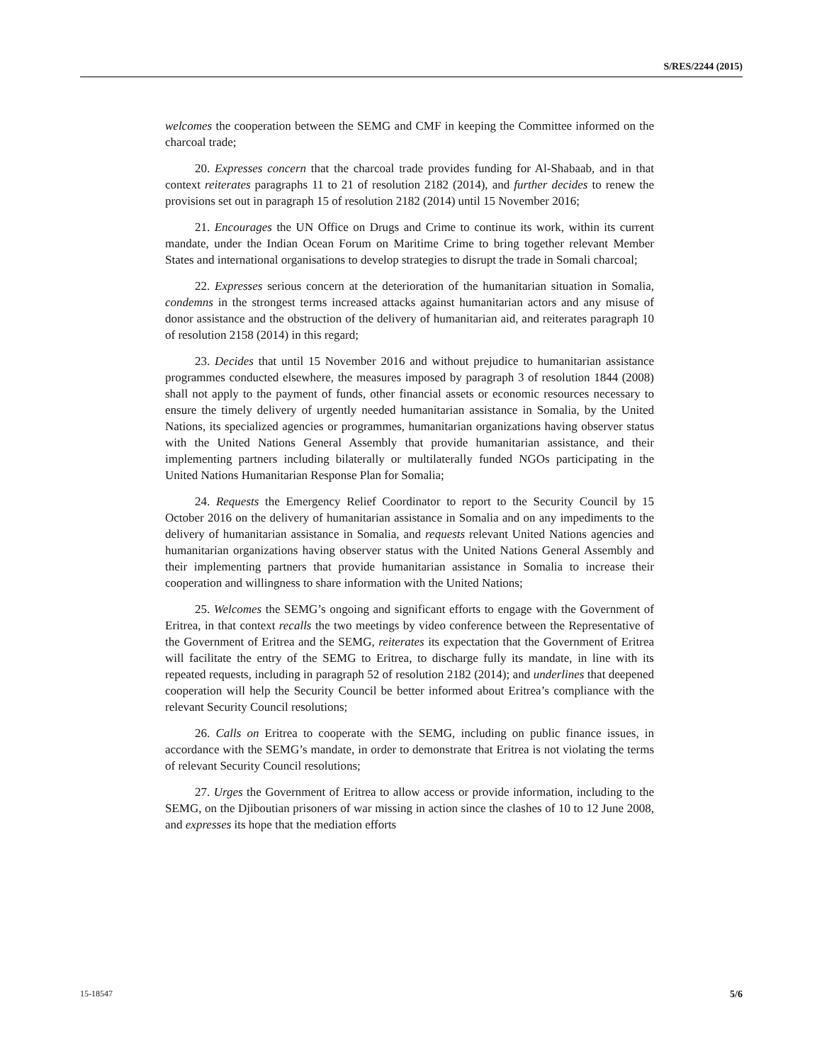S/RES/2244 (2015)
welcomes the cooperation between the SEMG and CMF in keeping the Committee informed on the charcoal trade;
20. Expresses concern that the charcoal trade provides funding for Al-Shabaab, and in that context reiterates paragraphs 11 to 21 of resolution 2182 (2014), and further decides to renew the provisions set out in paragraph 15 of resolution 2182 (2014) until 15 November 2016;
21. Encourages the UN Office on Drugs and Crime to continue its work, within its current mandate, under the Indian Ocean Forum on Maritime Crime to bring together relevant Member States and international organisations to develop strategies to disrupt the trade in Somali charcoal;
22. Expresses serious concern at the deterioration of the humanitarian situation in Somalia, condemns in the strongest terms increased attacks against humanitarian actors and any misuse of donor assistance and the obstruction of the delivery of humanitarian aid, and reiterates paragraph 10 of resolution 2158 (2014) in this regard;
23. Decides that until 15 November 2016 and without prejudice to humanitarian assistance programmes conducted elsewhere, the measures imposed by paragraph 3 of resolution 1844 (2008) shall not apply to the payment of funds, other financial assets or economic resources necessary to ensure the timely delivery of urgently needed humanitarian assistance in Somalia, by the United Nations, its specialized agencies or programmes, humanitarian organizations having observer status with the United Nations General Assembly that provide humanitarian assistance, and their implementing partners including bilaterally or multilaterally funded NGOs participating in the United Nations Humanitarian Response Plan for Somalia;
24. Requests the Emergency Relief Coordinator to report to the Security Council by 15 October 2016 on the delivery of humanitarian assistance in Somalia and on any impediments to the delivery of humanitarian assistance in Somalia, and requests relevant United Nations agencies and humanitarian organizations having observer status with the United Nations General Assembly and their implementing partners that provide humanitarian assistance in Somalia to increase their cooperation and willingness to share information with the United Nations;
25. Welcomes the SEMG’s ongoing and significant efforts to engage with the Government of Eritrea, in that context recalls the two meetings by video conference between the Representative of the Government of Eritrea and the SEMG, reiterates its expectation that the Government of Eritrea will facilitate the entry of the SEMG to Eritrea, to discharge fully its mandate, in line with its repeated requests, including in paragraph 52 of resolution 2182 (2014); and underlines that deepened cooperation will help the Security Council be better informed about Eritrea’s compliance with the relevant Security Council resolutions;
26. Calls on Eritrea to cooperate with the SEMG, including on public finance issues, in accordance with the SEMG’s mandate, in order to demonstrate that Eritrea is not violating the terms of relevant Security Council resolutions;
27. Urges the Government of Eritrea to allow access or provide information, including to the SEMG, on the Djiboutian prisoners of war missing in action since the clashes of 10 to 12 June 2008, and expresses its hope that the mediation efforts
15-18547 5/6